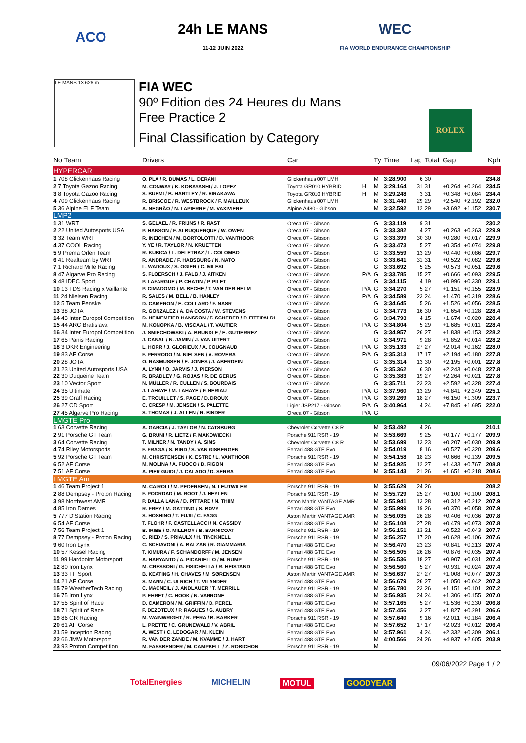ACO
24h LE MANS
11-12 JUIN 2022
WEC
FIA WORLD ENDURANCE CHAMPIONSHIP
LE MANS 13.626 m.
FIA WEC
90º Edition des 24 Heures du Mans
Free Practice 2
Final Classification by Category
ROLEX
| No Team | Drivers | Car | | Ty | Time | Lap | Total | Gap | | Kph |
| --- | --- | --- | --- | --- | --- | --- | --- | --- | --- | --- |
| HYPERCAR | | | | | | | | | | |
| 1 708 Glickenhaus Racing | O. PLA / R. DUMAS / L. DERANI | Glickenhaus 007 LMH | | M | 3:28.900 | 6 | 30 | | | 234.8 |
| 2 7 Toyota Gazoo Racing | M. CONWAY / K. KOBAYASHI / J. LOPEZ | Toyota GR010 HYBRID | H | M | 3:29.164 | 31 | 31 | +0.264 | +0.264 | 234.5 |
| 3 8 Toyota Gazoo Racing | S. BUEMI / B. HARTLEY / R. HIRAKAWA | Toyota GR010 HYBRID | H | M | 3:29.248 | 3 | 31 | +0.348 | +0.084 | 234.4 |
| 4 709 Glickenhaus Racing | R. BRISCOE / R. WESTBROOK / F. MAILLEUX | Glickenhaus 007 LMH | | M | 3:31.440 | 29 | 29 | +2.540 | +2.192 | 232.0 |
| 5 36 Alpine ELF Team | A. NEGRÃO / N. LAPIERRE / M. VAXIVIERE | Alpine A480 - Gibson | | M | 3:32.592 | 12 | 29 | +3.692 | +1.152 | 230.7 |
| LMP2 | | | | | | | | | | |
| 1 31 WRT | S. GELAEL / R. FRIJNS / R. RAST | Oreca 07 - Gibson | | G | 3:33.119 | 9 | 31 | | | 230.2 |
| 2 22 United Autosports USA | P. HANSON / F. ALBUQUERQUE / W. OWEN | Oreca 07 - Gibson | | G | 3:33.382 | 4 | 27 | +0.263 | +0.263 | 229.9 |
| 3 32 Team WRT | R. INEICHEN / M. BORTOLOTTI / D. VANTHOOR | Oreca 07 - Gibson | | G | 3:33.399 | 30 | 30 | +0.280 | +0.017 | 229.9 |
| 4 37 COOL Racing | Y. YE / R. TAYLOR / N. KRUETTEN | Oreca 07 - Gibson | | G | 3:33.473 | 5 | 27 | +0.354 | +0.074 | 229.8 |
| 5 9 Prema Orlen Team | R. KUBICA / L. DELETRAZ / L. COLOMBO | Oreca 07 - Gibson | | G | 3:33.559 | 13 | 29 | +0.440 | +0.086 | 229.7 |
| 6 41 Realteam by WRT | R. ANDRADE / F. HABSBURG / N. NATO | Oreca 07 - Gibson | | G | 3:33.641 | 31 | 31 | +0.522 | +0.082 | 229.6 |
| 7 1 Richard Mille Racing | L. WADOUX / S. OGIER / C. MILESI | Oreca 07 - Gibson | | G | 3:33.692 | 5 | 25 | +0.573 | +0.051 | 229.6 |
| 8 47 Algarve Pro Racing | S. FLOERSCH / J. FALB / J. AITKEN | Oreca 07 - Gibson | P/A | G | 3:33.785 | 15 | 27 | +0.666 | +0.093 | 229.5 |
| 9 48 IDEC Sport | P. LAFARGUE / P. CHATIN / P. PILET | Oreca 07 - Gibson | | G | 3:34.115 | 4 | 19 | +0.996 | +0.330 | 229.1 |
| 10 13 TDS Racing x Vaillante | P. CIMADOMO / M. BECHE / T. VAN DER HELM | Oreca 07 - Gibson | P/A | G | 3:34.270 | 5 | 27 | +1.151 | +0.155 | 228.9 |
| 11 24 Nielsen Racing | R. SALES / M. BELL / B. HANLEY | Oreca 07 - Gibson | P/A | G | 3:34.589 | 23 | 24 | +1.470 | +0.319 | 228.6 |
| 12 5 Team Penske | D. CAMERON / E. COLLARD / F. NASR | Oreca 07 - Gibson | | G | 3:34.645 | 5 | 26 | +1.526 | +0.056 | 228.5 |
| 13 38 JOTA | R. GONZALEZ / A. DA COSTA / W. STEVENS | Oreca 07 - Gibson | | G | 3:34.773 | 16 | 30 | +1.654 | +0.128 | 228.4 |
| 14 43 Inter Europol Competition | D. HEINEMEIER-HANSSON / F. SCHERER / P. FITTIPALDI | Oreca 07 - Gibson | | G | 3:34.793 | 4 | 15 | +1.674 | +0.020 | 228.4 |
| 15 44 ARC Bratislava | M. KONOPKA / B. VISCAAL / T. VAUTIER | Oreca 07 - Gibson | P/A | G | 3:34.804 | 5 | 29 | +1.685 | +0.011 | 228.4 |
| 16 34 Inter Europol Competition | J. SMIECHOWSKI / A. BRUNDLE / E. GUTIERREZ | Oreca 07 - Gibson | | G | 3:34.957 | 26 | 27 | +1.838 | +0.153 | 228.2 |
| 17 65 Panis Racing | J. CANAL / N. JAMIN / J. VAN UITERT | Oreca 07 - Gibson | | G | 3:34.971 | 9 | 28 | +1.852 | +0.014 | 228.2 |
| 18 3 DKR Engineering | L. HORR / J. GLORIEUX / A. COUGNAUD | Oreca 07 - Gibson | P/A | G | 3:35.133 | 27 | 27 | +2.014 | +0.162 | 228.0 |
| 19 83 AF Corse | F. PERRODO / N. NIELSEN / A. ROVERA | Oreca 07 - Gibson | P/A | G | 3:35.313 | 17 | 17 | +2.194 | +0.180 | 227.8 |
| 20 28 JOTA | O. RASMUSSEN / E. JONES / J. ABERDEIN | Oreca 07 - Gibson | | G | 3:35.314 | 13 | 30 | +2.195 | +0.001 | 227.8 |
| 21 23 United Autosports USA | A. LYNN / O. JARVIS / J. PIERSON | Oreca 07 - Gibson | | G | 3:35.362 | 6 | 30 | +2.243 | +0.048 | 227.8 |
| 22 30 Duqueine Team | R. BRADLEY / G. ROJAS / R. DE GERUS | Oreca 07 - Gibson | | G | 3:35.383 | 19 | 27 | +2.264 | +0.021 | 227.8 |
| 23 10 Vector Sport | N. MÜLLER / R. CULLEN / S. BOURDAIS | Oreca 07 - Gibson | | G | 3:35.711 | 23 | 23 | +2.592 | +0.328 | 227.4 |
| 24 35 Ultimate | J. LAHAYE / M. LAHAYE / F. HERIAU | Oreca 07 - Gibson | P/A | G | 3:37.960 | 13 | 29 | +4.841 | +2.249 | 225.1 |
| 25 39 Graff Racing | E. TROUILLET / S. PAGE / D. DROUX | Oreca 07 - Gibson | P/A | G | 3:39.269 | 18 | 27 | +6.150 | +1.309 | 223.7 |
| 26 27 CD Sport | C. CRESP / M. JENSEN / S. PALETTE | Ligier JSP217 - Gibson | P/A | G | 3:40.964 | 4 | 24 | +7.845 | +1.695 | 222.0 |
| 27 45 Algarve Pro Racing | S. THOMAS / J. ALLEN / R. BINDER | Oreca 07 - Gibson | P/A | G | | | | | | |
| LMGTE Pro | | | | | | | | | | |
| 1 63 Corvette Racing | A. GARCIA / J. TAYLOR / N. CATSBURG | Chevrolet Corvette C8.R | | M | 3:53.492 | 4 | 26 | | | 210.1 |
| 2 91 Porsche GT Team | G. BRUNI / R. LIETZ / F. MAKOWIECKI | Porsche 911 RSR - 19 | | M | 3:53.669 | 9 | 25 | +0.177 | +0.177 | 209.9 |
| 3 64 Corvette Racing | T. MILNER / N. TANDY / A. SIMS | Chevrolet Corvette C8.R | | M | 3:53.699 | 13 | 23 | +0.207 | +0.030 | 209.9 |
| 4 74 Riley Motorsports | F. FRAGA / S. BIRD / S. VAN GISBERGEN | Ferrari 488 GTE Evo | | M | 3:54.019 | 8 | 16 | +0.527 | +0.320 | 209.6 |
| 5 92 Porsche GT Team | M. CHRISTENSEN / K. ESTRE / L. VANTHOOR | Porsche 911 RSR - 19 | | M | 3:54.158 | 18 | 23 | +0.666 | +0.139 | 209.5 |
| 6 52 AF Corse | M. MOLINA / A. FUOCO / D. RIGON | Ferrari 488 GTE Evo | | M | 3:54.925 | 12 | 27 | +1.433 | +0.767 | 208.8 |
| 7 51 AF Corse | A. PIER GUIDI / J. CALADO / D. SERRA | Ferrari 488 GTE Evo | | M | 3:55.143 | 21 | 26 | +1.651 | +0.218 | 208.6 |
| LMGTE Am | | | | | | | | | | |
| 1 46 Team Project 1 | M. CAIROLI / M. PEDERSEN / N. LEUTWILER | Porsche 911 RSR - 19 | | M | 3:55.629 | 24 | 26 | | | 208.2 |
| 2 88 Dempsey - Proton Racing | F. POORDAD / M. ROOT / J. HEYLEN | Porsche 911 RSR - 19 | | M | 3:55.729 | 25 | 27 | +0.100 | +0.100 | 208.1 |
| 3 98 Northwest AMR | P. DALLA LANA / D. PITTARD / N. THIIM | Aston Martin VANTAGE AMR | | M | 3:55.941 | 13 | 28 | +0.312 | +0.212 | 207.9 |
| 4 85 Iron Dames | R. FREY / M. GATTING / S. BOVY | Ferrari 488 GTE Evo | | M | 3:55.999 | 19 | 26 | +0.370 | +0.058 | 207.9 |
| 5 777 D'Station Racing | S. HOSHINO / T. FUJII / C. FAGG | Aston Martin VANTAGE AMR | | M | 3:56.035 | 26 | 28 | +0.406 | +0.036 | 207.8 |
| 6 54 AF Corse | T. FLOHR / F. CASTELLACCI / N. CASSIDY | Ferrari 488 GTE Evo | | M | 3:56.108 | 27 | 28 | +0.479 | +0.073 | 207.8 |
| 7 56 Team Project 1 | B. IRIBE / O. MILLROY / B. BARNICOAT | Porsche 911 RSR - 19 | | M | 3:56.151 | 13 | 21 | +0.522 | +0.043 | 207.7 |
| 8 77 Dempsey - Proton Racing | C. RIED / S. PRIAULX / H. TINCKNELL | Porsche 911 RSR - 19 | | M | 3:56.257 | 17 | 20 | +0.628 | +0.106 | 207.6 |
| 9 60 Iron Lynx | C. SCHIAVONI / A. BALZAN / R. GIAMMARIA | Ferrari 488 GTE Evo | | M | 3:56.470 | 23 | 23 | +0.841 | +0.213 | 207.4 |
| 10 57 Kessel Racing | T. KIMURA / F. SCHANDORFF / M. JENSEN | Ferrari 488 GTE Evo | | M | 3:56.505 | 26 | 26 | +0.876 | +0.035 | 207.4 |
| 11 99 Hardpoint Motorsport | A. HARYANTO / A. PICARIELLO / M. RUMP | Porsche 911 RSR - 19 | | M | 3:56.536 | 18 | 27 | +0.907 | +0.031 | 207.4 |
| 12 80 Iron Lynx | M. CRESSONI / G. FISICHELLA / R. HEISTAND | Ferrari 488 GTE Evo | | M | 3:56.560 | 5 | 27 | +0.931 | +0.024 | 207.4 |
| 13 33 TF Sport | B. KEATING / H. CHAVES / M. SØRENSEN | Aston Martin VANTAGE AMR | | M | 3:56.637 | 27 | 27 | +1.008 | +0.077 | 207.3 |
| 14 21 AF Corse | S. MANN / C. ULRICH / T. VILANDER | Ferrari 488 GTE Evo | | M | 3:56.679 | 26 | 27 | +1.050 | +0.042 | 207.3 |
| 15 79 WeatherTech Racing | C. MACNEIL / J. ANDLAUER / T. MERRILL | Porsche 911 RSR - 19 | | M | 3:56.780 | 23 | 26 | +1.151 | +0.101 | 207.2 |
| 16 75 Iron Lynx | P. EHRET / C. HOOK / N. VARRONE | Ferrari 488 GTE Evo | | M | 3:56.935 | 24 | 24 | +1.306 | +0.155 | 207.0 |
| 17 55 Spirit of Race | D. CAMERON / M. GRIFFIN / D. PEREL | Ferrari 488 GTE Evo | | M | 3:57.165 | 5 | 27 | +1.536 | +0.230 | 206.8 |
| 18 71 Spirit of Race | F. DEZOTEUX / P. RAGUES / G. AUBRY | Ferrari 488 GTE Evo | | M | 3:57.456 | 3 | 27 | +1.827 | +0.291 | 206.6 |
| 19 86 GR Racing | M. WAINWRIGHT / R. PERA / B. BARKER | Porsche 911 RSR - 19 | | M | 3:57.640 | 9 | 16 | +2.011 | +0.184 | 206.4 |
| 20 61 AF Corse | L. PRETTE / C. GRUNEWALD / V. ABRIL | Ferrari 488 GTE Evo | | M | 3:57.652 | 17 | 17 | +2.023 | +0.012 | 206.4 |
| 21 59 Inception Racing | A. WEST / C. LEDOGAR / M. KLEIN | Ferrari 488 GTE Evo | | M | 3:57.961 | 4 | 24 | +2.332 | +0.309 | 206.1 |
| 22 66 JMW Motorsport | R. VAN DER ZANDE / M. KVAMME / J. HART | Ferrari 488 GTE Evo | | M | 4:00.566 | 24 | 26 | +4.937 | +2.605 | 203.9 |
| 23 93 Proton Competition | M. FASSBENDER / M. CAMPBELL / Z. ROBICHON | Porsche 911 RSR - 19 | | M | | | | | | |
09/06/2022 Page 1 / 2
TotalEnergies MICHELIN MOTUL GOODYEAR